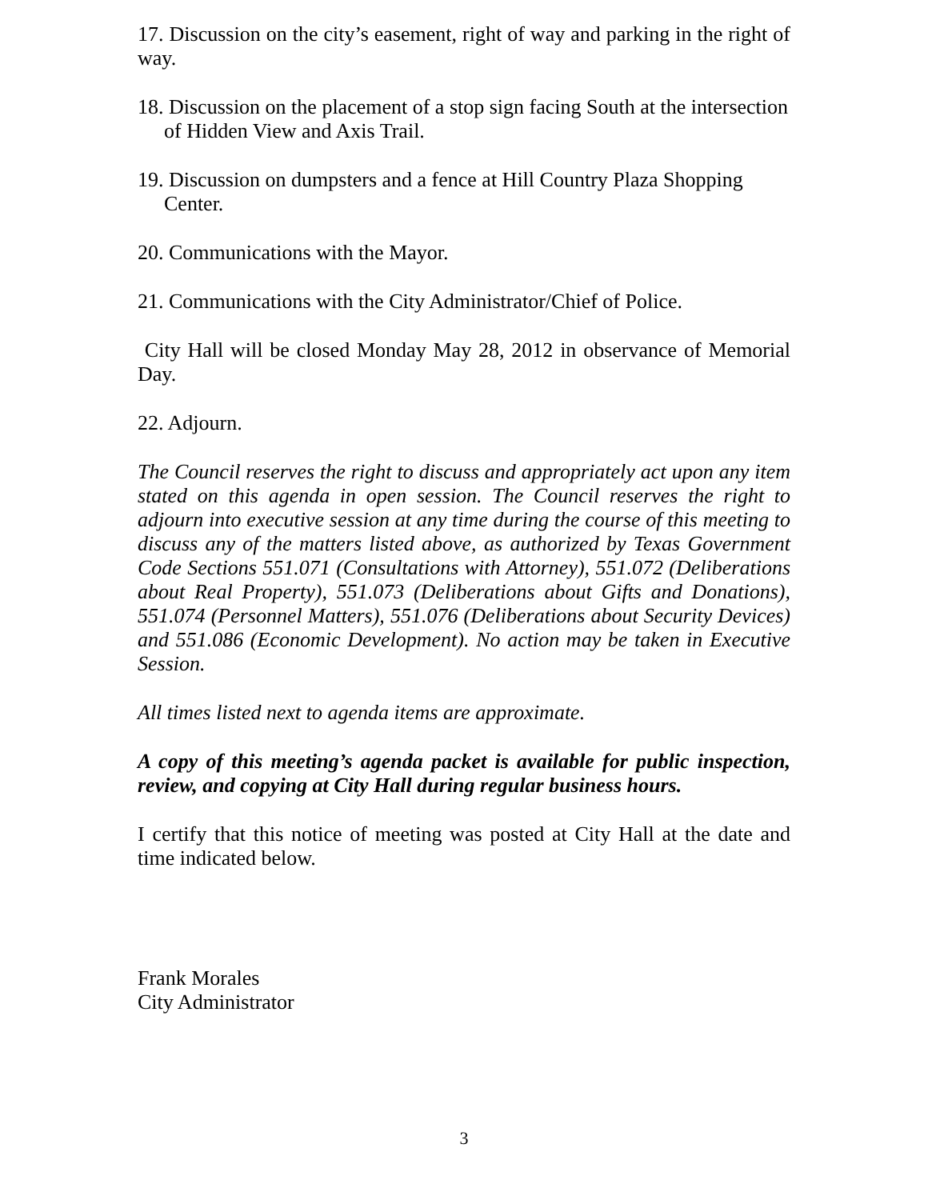17. Discussion on the city’s easement, right of way and parking in the right of way.
18. Discussion on the placement of a stop sign facing South at the intersection of Hidden View and Axis Trail.
19. Discussion on dumpsters and a fence at Hill Country Plaza Shopping Center.
20. Communications with the Mayor.
21. Communications with the City Administrator/Chief of Police.
City Hall will be closed Monday May 28, 2012 in observance of Memorial Day.
22. Adjourn.
The Council reserves the right to discuss and appropriately act upon any item stated on this agenda in open session. The Council reserves the right to adjourn into executive session at any time during the course of this meeting to discuss any of the matters listed above, as authorized by Texas Government Code Sections 551.071 (Consultations with Attorney), 551.072 (Deliberations about Real Property), 551.073 (Deliberations about Gifts and Donations), 551.074 (Personnel Matters), 551.076 (Deliberations about Security Devices) and 551.086 (Economic Development). No action may be taken in Executive Session.
All times listed next to agenda items are approximate.
A copy of this meeting’s agenda packet is available for public inspection, review, and copying at City Hall during regular business hours.
I certify that this notice of meeting was posted at City Hall at the date and time indicated below.
Frank Morales
City Administrator
3